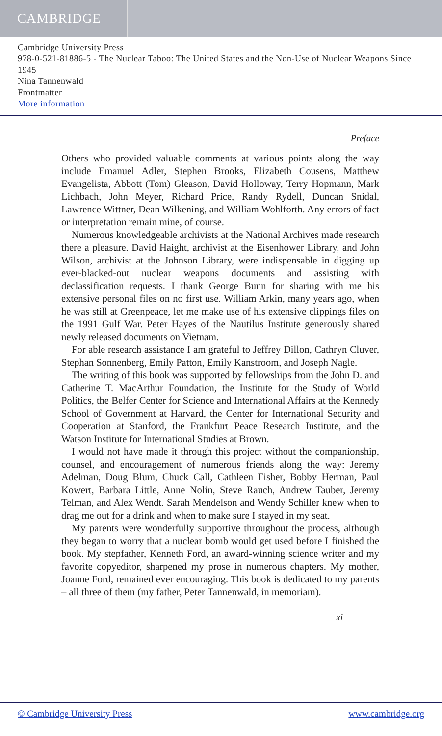CAMBRIDGE
Cambridge University Press
978-0-521-81886-5 - The Nuclear Taboo: The United States and the Non-Use of Nuclear Weapons Since 1945
Nina Tannenwald
Frontmatter
More information
Preface
Others who provided valuable comments at various points along the way include Emanuel Adler, Stephen Brooks, Elizabeth Cousens, Matthew Evangelista, Abbott (Tom) Gleason, David Holloway, Terry Hopmann, Mark Lichbach, John Meyer, Richard Price, Randy Rydell, Duncan Snidal, Lawrence Wittner, Dean Wilkening, and William Wohlforth. Any errors of fact or interpretation remain mine, of course.
Numerous knowledgeable archivists at the National Archives made research there a pleasure. David Haight, archivist at the Eisenhower Library, and John Wilson, archivist at the Johnson Library, were indispensable in digging up ever-blacked-out nuclear weapons documents and assisting with declassification requests. I thank George Bunn for sharing with me his extensive personal files on no first use. William Arkin, many years ago, when he was still at Greenpeace, let me make use of his extensive clippings files on the 1991 Gulf War. Peter Hayes of the Nautilus Institute generously shared newly released documents on Vietnam.
For able research assistance I am grateful to Jeffrey Dillon, Cathryn Cluver, Stephan Sonnenberg, Emily Patton, Emily Kanstroom, and Joseph Nagle.
The writing of this book was supported by fellowships from the John D. and Catherine T. MacArthur Foundation, the Institute for the Study of World Politics, the Belfer Center for Science and International Affairs at the Kennedy School of Government at Harvard, the Center for International Security and Cooperation at Stanford, the Frankfurt Peace Research Institute, and the Watson Institute for International Studies at Brown.
I would not have made it through this project without the companionship, counsel, and encouragement of numerous friends along the way: Jeremy Adelman, Doug Blum, Chuck Call, Cathleen Fisher, Bobby Herman, Paul Kowert, Barbara Little, Anne Nolin, Steve Rauch, Andrew Tauber, Jeremy Telman, and Alex Wendt. Sarah Mendelson and Wendy Schiller knew when to drag me out for a drink and when to make sure I stayed in my seat.
My parents were wonderfully supportive throughout the process, although they began to worry that a nuclear bomb would get used before I finished the book. My stepfather, Kenneth Ford, an award-winning science writer and my favorite copyeditor, sharpened my prose in numerous chapters. My mother, Joanne Ford, remained ever encouraging. This book is dedicated to my parents – all three of them (my father, Peter Tannenwald, in memoriam).
xi
© Cambridge University Press www.cambridge.org